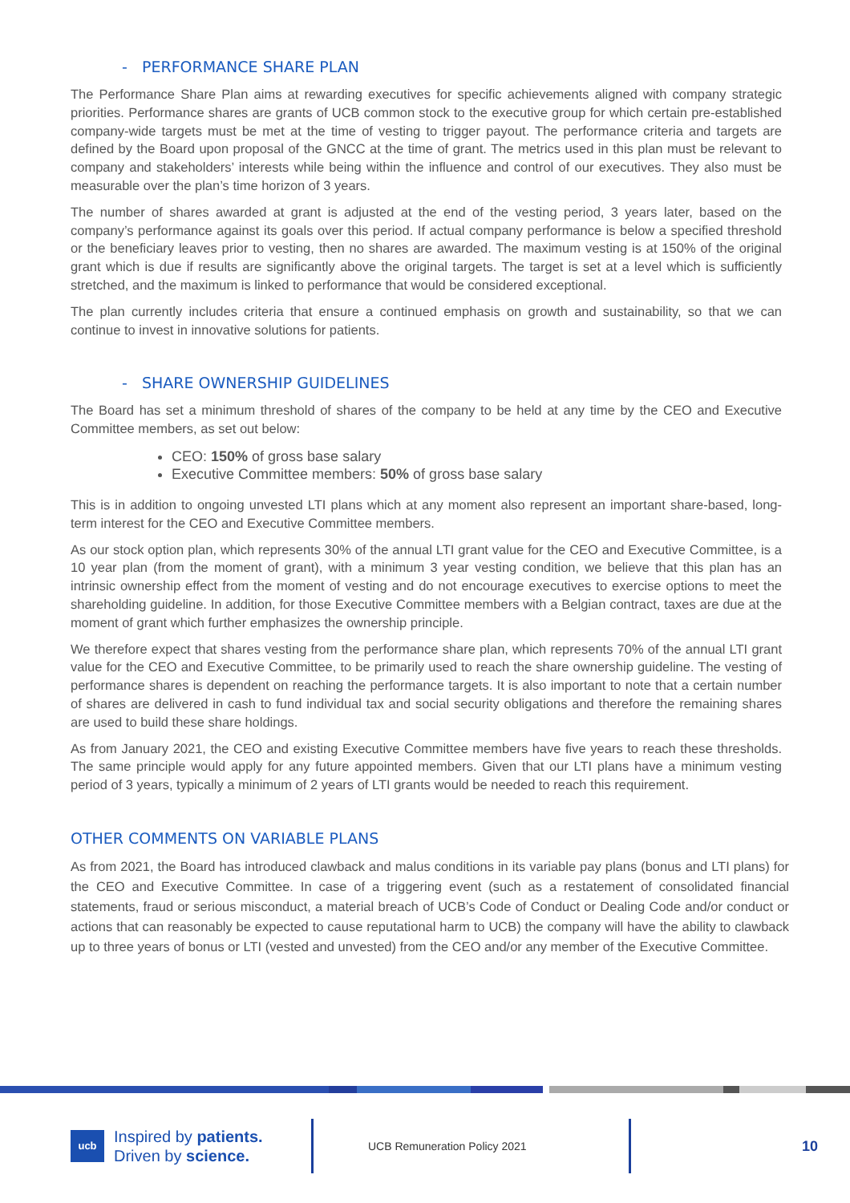- PERFORMANCE SHARE PLAN
The Performance Share Plan aims at rewarding executives for specific achievements aligned with company strategic priorities. Performance shares are grants of UCB common stock to the executive group for which certain pre-established company-wide targets must be met at the time of vesting to trigger payout. The performance criteria and targets are defined by the Board upon proposal of the GNCC at the time of grant. The metrics used in this plan must be relevant to company and stakeholders’ interests while being within the influence and control of our executives. They also must be measurable over the plan’s time horizon of 3 years.
The number of shares awarded at grant is adjusted at the end of the vesting period, 3 years later, based on the company’s performance against its goals over this period. If actual company performance is below a specified threshold or the beneficiary leaves prior to vesting, then no shares are awarded. The maximum vesting is at 150% of the original grant which is due if results are significantly above the original targets. The target is set at a level which is sufficiently stretched, and the maximum is linked to performance that would be considered exceptional.
The plan currently includes criteria that ensure a continued emphasis on growth and sustainability, so that we can continue to invest in innovative solutions for patients.
- SHARE OWNERSHIP GUIDELINES
The Board has set a minimum threshold of shares of the company to be held at any time by the CEO and Executive Committee members, as set out below:
CEO: 150% of gross base salary
Executive Committee members: 50% of gross base salary
This is in addition to ongoing unvested LTI plans which at any moment also represent an important share-based, long-term interest for the CEO and Executive Committee members.
As our stock option plan, which represents 30% of the annual LTI grant value for the CEO and Executive Committee, is a 10 year plan (from the moment of grant), with a minimum 3 year vesting condition, we believe that this plan has an intrinsic ownership effect from the moment of vesting and do not encourage executives to exercise options to meet the shareholding guideline. In addition, for those Executive Committee members with a Belgian contract, taxes are due at the moment of grant which further emphasizes the ownership principle.
We therefore expect that shares vesting from the performance share plan, which represents 70% of the annual LTI grant value for the CEO and Executive Committee, to be primarily used to reach the share ownership guideline. The vesting of performance shares is dependent on reaching the performance targets. It is also important to note that a certain number of shares are delivered in cash to fund individual tax and social security obligations and therefore the remaining shares are used to build these share holdings.
As from January 2021, the CEO and existing Executive Committee members have five years to reach these thresholds. The same principle would apply for any future appointed members. Given that our LTI plans have a minimum vesting period of 3 years, typically a minimum of 2 years of LTI grants would be needed to reach this requirement.
OTHER COMMENTS ON VARIABLE PLANS
As from 2021, the Board has introduced clawback and malus conditions in its variable pay plans (bonus and LTI plans) for the CEO and Executive Committee. In case of a triggering event (such as a restatement of consolidated financial statements, fraud or serious misconduct, a material breach of UCB’s Code of Conduct or Dealing Code and/or conduct or actions that can reasonably be expected to cause reputational harm to UCB) the company will have the ability to clawback up to three years of bonus or LTI (vested and unvested) from the CEO and/or any member of the Executive Committee.
ucb Inspired by patients.
Driven by science.
UCB Remuneration Policy 2021
10